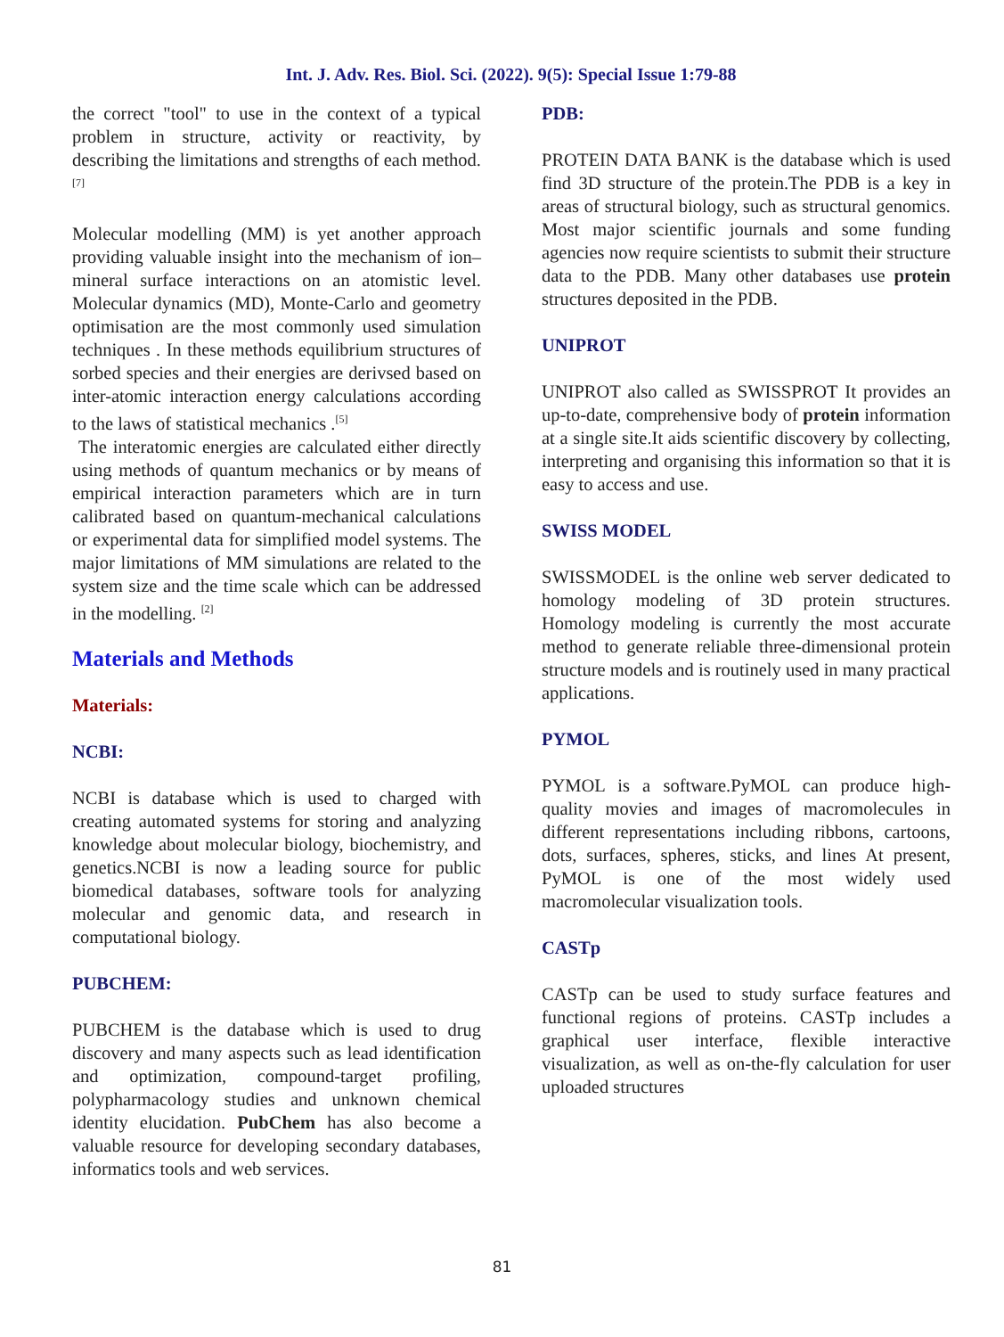Int. J. Adv. Res. Biol. Sci. (2022). 9(5): Special Issue 1:79-88
the correct "tool" to use in the context of a typical problem in structure, activity or reactivity, by describing the limitations and strengths of each method.<sup>[7]</sup>
Molecular modelling (MM) is yet another approach providing valuable insight into the mechanism of ion–mineral surface interactions on an atomistic level. Molecular dynamics (MD), Monte-Carlo and geometry optimisation are the most commonly used simulation techniques . In these methods equilibrium structures of sorbed species and their energies are derivsed based on inter-atomic interaction energy calculations according to the laws of statistical mechanics .<sup>[5]</sup>
The interatomic energies are calculated either directly using methods of quantum mechanics or by means of empirical interaction parameters which are in turn calibrated based on quantum-mechanical calculations or experimental data for simplified model systems. The major limitations of MM simulations are related to the system size and the time scale which can be addressed in the modelling. <sup>[2]</sup>
Materials and Methods
Materials:
NCBI:
NCBI is database which is used to charged with creating automated systems for storing and analyzing knowledge about molecular biology, biochemistry, and genetics.NCBI is now a leading source for public biomedical databases, software tools for analyzing molecular and genomic data, and research in computational biology.
PUBCHEM:
PUBCHEM is the database which is used to drug discovery and many aspects such as lead identification and optimization, compound-target profiling, polypharmacology studies and unknown chemical identity elucidation. PubChem has also become a valuable resource for developing secondary databases, informatics tools and web services.
PDB:
PROTEIN DATA BANK is the database which is used find 3D structure of the protein.The PDB is a key in areas of structural biology, such as structural genomics. Most major scientific journals and some funding agencies now require scientists to submit their structure data to the PDB. Many other databases use protein structures deposited in the PDB.
UNIPROT
UNIPROT also called as SWISSPROT It provides an up-to-date, comprehensive body of protein information at a single site.It aids scientific discovery by collecting, interpreting and organising this information so that it is easy to access and use.
SWISS MODEL
SWISSMODEL is the online web server dedicated to homology modeling of 3D protein structures. Homology modeling is currently the most accurate method to generate reliable three-dimensional protein structure models and is routinely used in many practical applications.
PYMOL
PYMOL is a software.PyMOL can produce high-quality movies and images of macromolecules in different representations including ribbons, cartoons, dots, surfaces, spheres, sticks, and lines At present, PyMOL is one of the most widely used macromolecular visualization tools.
CASTp
CASTp can be used to study surface features and functional regions of proteins. CASTp includes a graphical user interface, flexible interactive visualization, as well as on-the-fly calculation for user uploaded structures
81